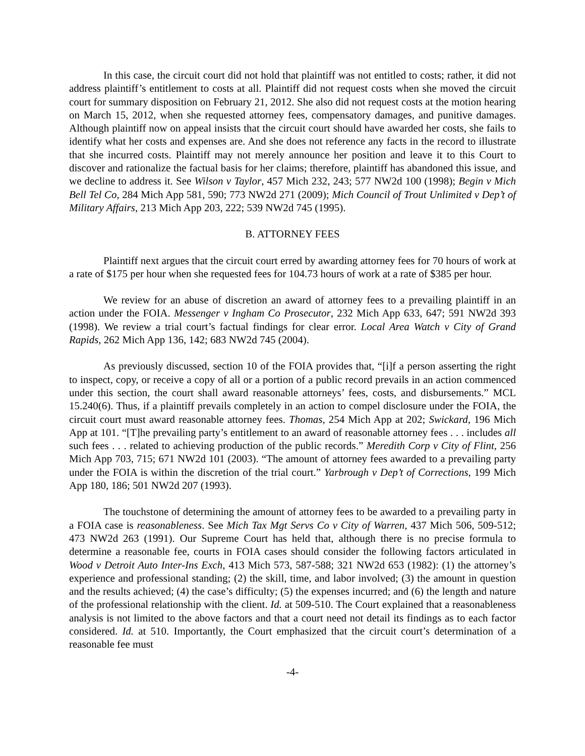In this case, the circuit court did not hold that plaintiff was not entitled to costs; rather, it did not address plaintiff’s entitlement to costs at all. Plaintiff did not request costs when she moved the circuit court for summary disposition on February 21, 2012. She also did not request costs at the motion hearing on March 15, 2012, when she requested attorney fees, compensatory damages, and punitive damages. Although plaintiff now on appeal insists that the circuit court should have awarded her costs, she fails to identify what her costs and expenses are. And she does not reference any facts in the record to illustrate that she incurred costs. Plaintiff may not merely announce her position and leave it to this Court to discover and rationalize the factual basis for her claims; therefore, plaintiff has abandoned this issue, and we decline to address it. See Wilson v Taylor, 457 Mich 232, 243; 577 NW2d 100 (1998); Begin v Mich Bell Tel Co, 284 Mich App 581, 590; 773 NW2d 271 (2009); Mich Council of Trout Unlimited v Dep’t of Military Affairs, 213 Mich App 203, 222; 539 NW2d 745 (1995).
B. ATTORNEY FEES
Plaintiff next argues that the circuit court erred by awarding attorney fees for 70 hours of work at a rate of $175 per hour when she requested fees for 104.73 hours of work at a rate of $385 per hour.
We review for an abuse of discretion an award of attorney fees to a prevailing plaintiff in an action under the FOIA. Messenger v Ingham Co Prosecutor, 232 Mich App 633, 647; 591 NW2d 393 (1998). We review a trial court’s factual findings for clear error. Local Area Watch v City of Grand Rapids, 262 Mich App 136, 142; 683 NW2d 745 (2004).
As previously discussed, section 10 of the FOIA provides that, “[i]f a person asserting the right to inspect, copy, or receive a copy of all or a portion of a public record prevails in an action commenced under this section, the court shall award reasonable attorneys’ fees, costs, and disbursements.” MCL 15.240(6). Thus, if a plaintiff prevails completely in an action to compel disclosure under the FOIA, the circuit court must award reasonable attorney fees. Thomas, 254 Mich App at 202; Swickard, 196 Mich App at 101. “[T]he prevailing party’s entitlement to an award of reasonable attorney fees . . . includes all such fees . . . related to achieving production of the public records.” Meredith Corp v City of Flint, 256 Mich App 703, 715; 671 NW2d 101 (2003). “The amount of attorney fees awarded to a prevailing party under the FOIA is within the discretion of the trial court.” Yarbrough v Dep’t of Corrections, 199 Mich App 180, 186; 501 NW2d 207 (1993).
The touchstone of determining the amount of attorney fees to be awarded to a prevailing party in a FOIA case is reasonableness. See Mich Tax Mgt Servs Co v City of Warren, 437 Mich 506, 509-512; 473 NW2d 263 (1991). Our Supreme Court has held that, although there is no precise formula to determine a reasonable fee, courts in FOIA cases should consider the following factors articulated in Wood v Detroit Auto Inter-Ins Exch, 413 Mich 573, 587-588; 321 NW2d 653 (1982): (1) the attorney’s experience and professional standing; (2) the skill, time, and labor involved; (3) the amount in question and the results achieved; (4) the case’s difficulty; (5) the expenses incurred; and (6) the length and nature of the professional relationship with the client. Id. at 509-510. The Court explained that a reasonableness analysis is not limited to the above factors and that a court need not detail its findings as to each factor considered. Id. at 510. Importantly, the Court emphasized that the circuit court’s determination of a reasonable fee must
-4-